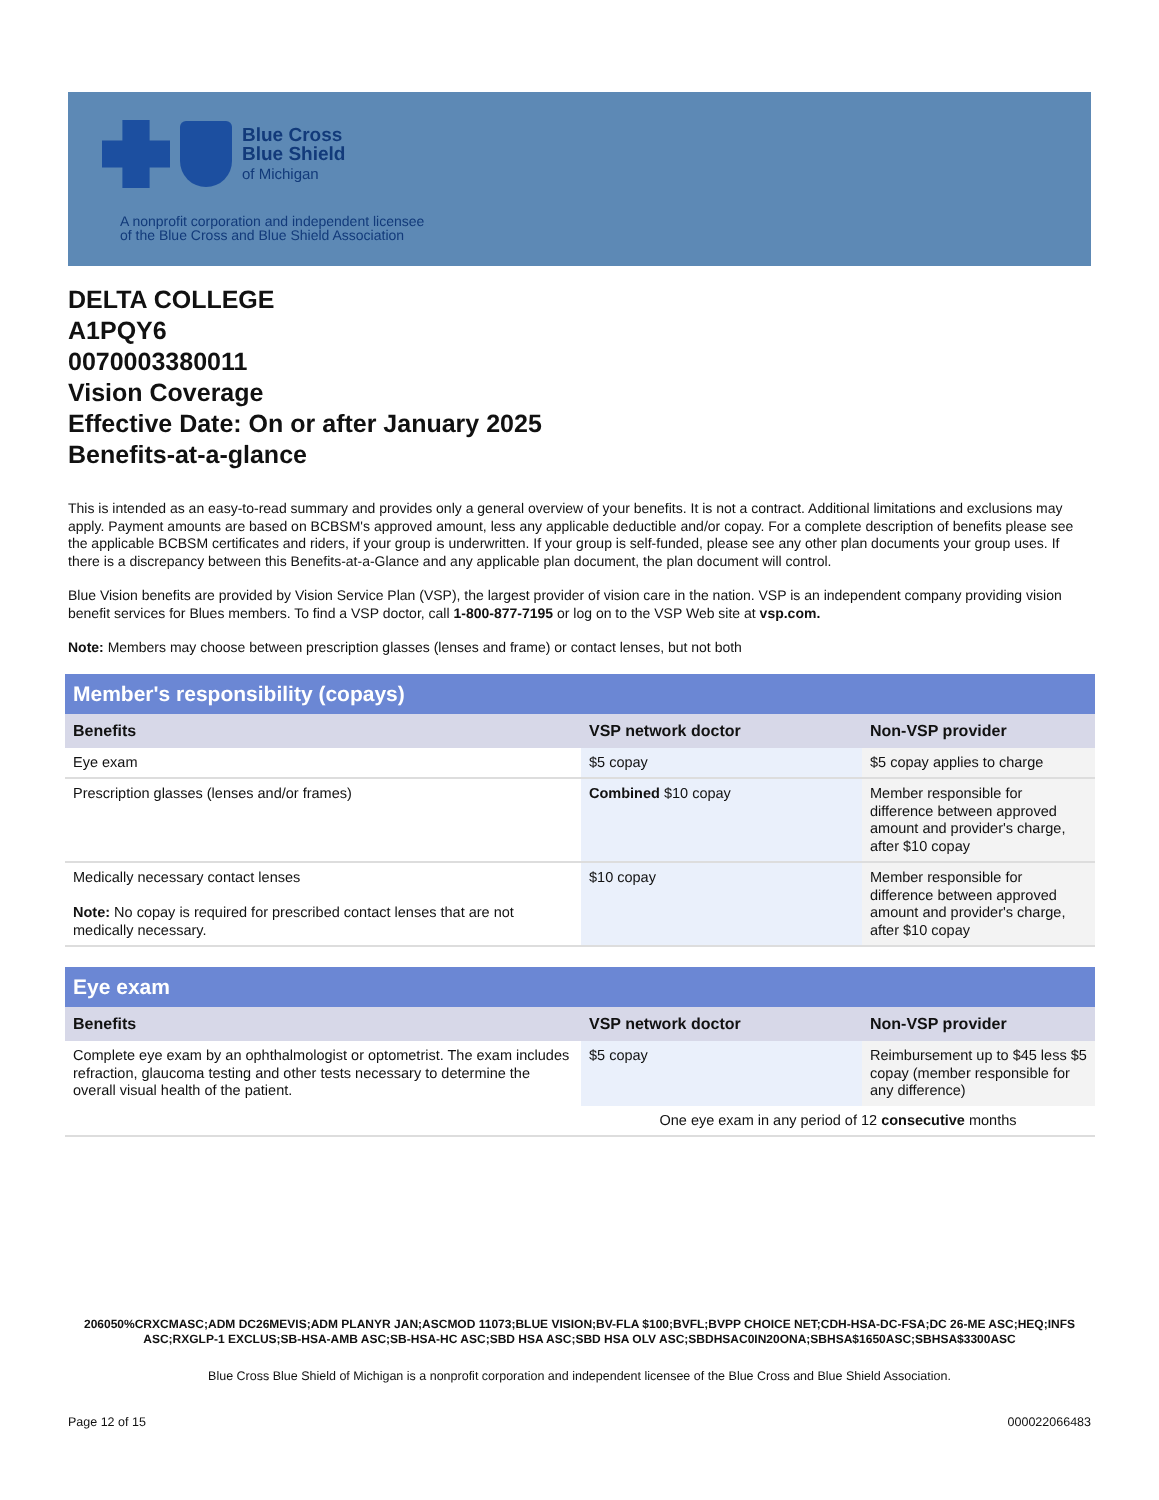Blue Cross
Blue Shield
of Michigan
A nonprofit corporation and independent licensee
of the Blue Cross and Blue Shield Association
DELTA COLLEGE
A1PQY6
0070003380011
Vision Coverage
Effective Date: On or after January 2025
Benefits-at-a-glance
This is intended as an easy-to-read summary and provides only a general overview of your benefits. It is not a contract. Additional limitations and exclusions may apply. Payment amounts are based on BCBSM's approved amount, less any applicable deductible and/or copay. For a complete description of benefits please see the applicable BCBSM certificates and riders, if your group is underwritten. If your group is self-funded, please see any other plan documents your group uses. If there is a discrepancy between this Benefits-at-a-Glance and any applicable plan document, the plan document will control.
Blue Vision benefits are provided by Vision Service Plan (VSP), the largest provider of vision care in the nation. VSP is an independent company providing vision benefit services for Blues members. To find a VSP doctor, call 1-800-877-7195 or log on to the VSP Web site at vsp.com.
Note: Members may choose between prescription glasses (lenses and frame) or contact lenses, but not both
| Member's responsibility (copays) | | |
| --- | --- | --- |
| Benefits | VSP network doctor | Non-VSP provider |
| Eye exam | $5 copay | $5 copay applies to charge |
| Prescription glasses (lenses and/or frames) | Combined $10 copay | Member responsible for difference between approved amount and provider's charge, after $10 copay |
| Medically necessary contact lenses Note: No copay is required for prescribed contact lenses that are not medically necessary. | $10 copay | Member responsible for difference between approved amount and provider's charge, after $10 copay |
| Eye exam | | |
| --- | --- | --- |
| Benefits | VSP network doctor | Non-VSP provider |
| Complete eye exam by an ophthalmologist or optometrist. The exam includes refraction, glaucoma testing and other tests necessary to determine the overall visual health of the patient. | $5 copay | Reimbursement up to $45 less $5 copay (member responsible for any difference) |
| | One eye exam in any period of 12 consecutive months | |
206050%CRXCMASC;ADM DC26MEVIS;ADM PLANYR JAN;ASCMOD 11073;BLUE VISION;BV-FLA $100;BVFL;BVPP CHOICE NET;CDH-HSA-DC-FSA;DC 26-ME ASC;HEQ;INFS ASC;RXGLP-1 EXCLUS;SB-HSA-AMB ASC;SB-HSA-HC ASC;SBD HSA ASC;SBD HSA OLV ASC;SBDHSAC0IN20ONA;SBHSA$1650ASC;SBHSA$3300ASC
Blue Cross Blue Shield of Michigan is a nonprofit corporation and independent licensee of the Blue Cross and Blue Shield Association.
Page 12 of 15 000022066483